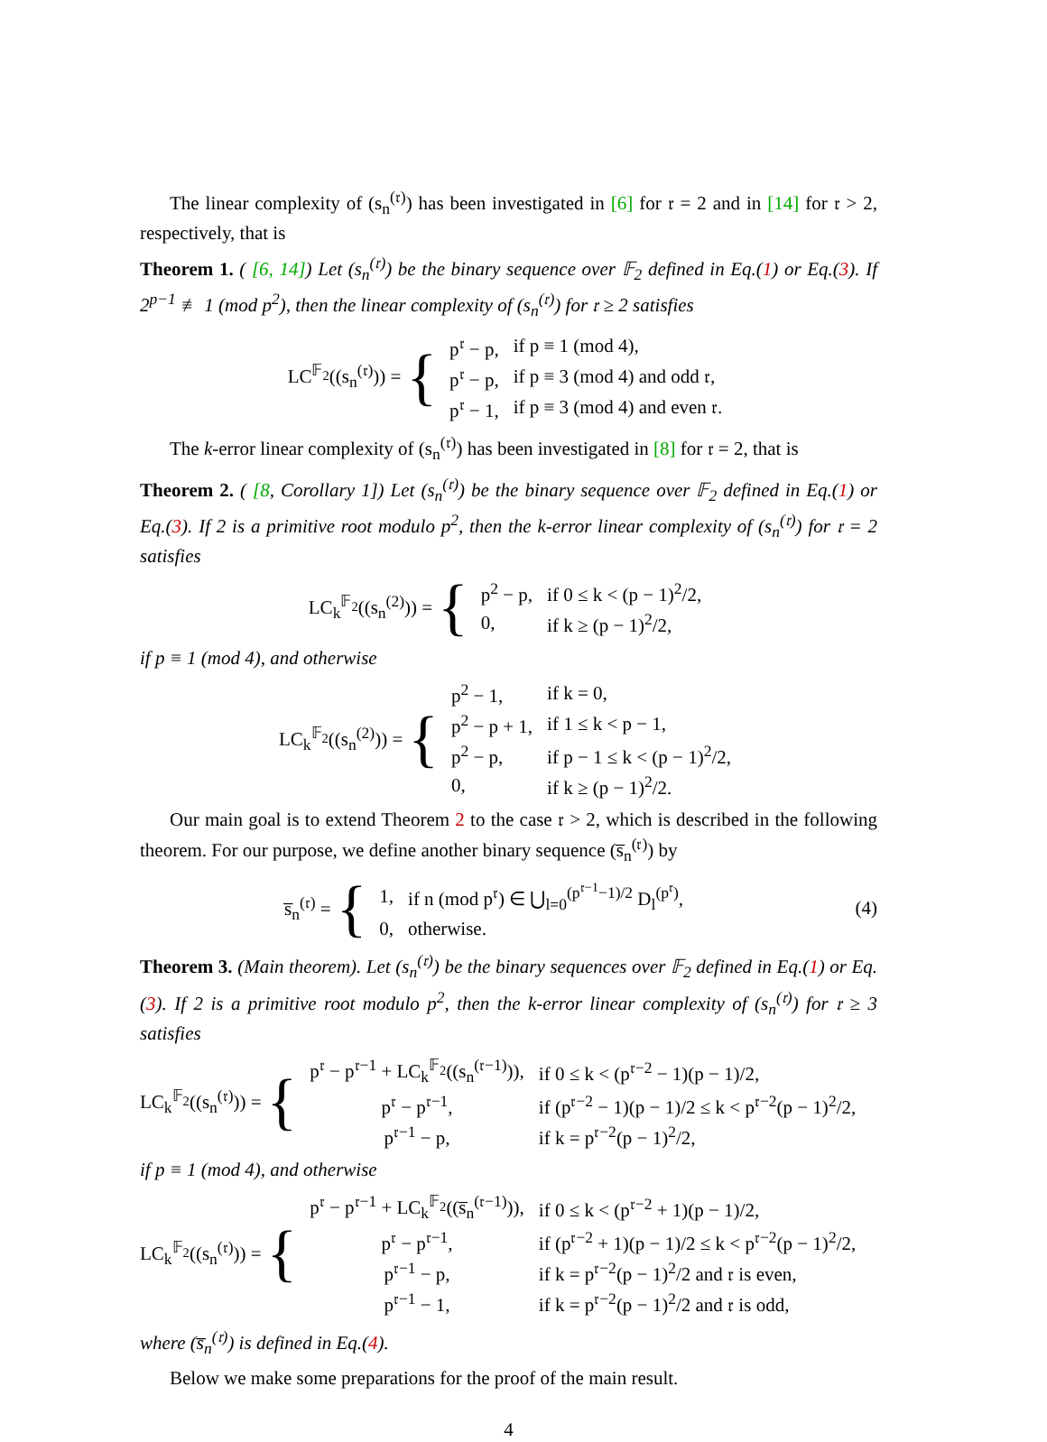The linear complexity of (s<sub>n</sub><sup>(𝔯)</sup>) has been investigated in [6] for 𝔯 = 2 and in [14] for 𝔯 > 2, respectively, that is
Theorem 1. ( [6, 14]) Let (s<sub>n</sub><sup>(𝔯)</sup>) be the binary sequence over 𝔽<sub>2</sub> defined in Eq.(1) or Eq.(3). If 2<sup>p−1</sup> ≢ 1 (mod p<sup>2</sup>), then the linear complexity of (s<sub>n</sub><sup>(𝔯)</sup>) for 𝔯 ≥ 2 satisfies
LC<sup>𝔽<sub>2</sub></sup>((s<sub>n</sub><sup>(𝔯)</sup>)) = {
| p<sup>𝔯</sup> − p, | if p ≡ 1 (mod 4), |
| p<sup>𝔯</sup> − p, | if p ≡ 3 (mod 4) and odd 𝔯, |
| p<sup>𝔯</sup> − 1, | if p ≡ 3 (mod 4) and even 𝔯. |
The k-error linear complexity of (s<sub>n</sub><sup>(𝔯)</sup>) has been investigated in [8] for 𝔯 = 2, that is
Theorem 2. ( [8, Corollary 1]) Let (s<sub>n</sub><sup>(𝔯)</sup>) be the binary sequence over 𝔽<sub>2</sub> defined in Eq.(1) or Eq.(3). If 2 is a primitive root modulo p<sup>2</sup>, then the k-error linear complexity of (s<sub>n</sub><sup>(𝔯)</sup>) for 𝔯 = 2 satisfies
LC<sub>k</sub><sup>𝔽<sub>2</sub></sup>((s<sub>n</sub><sup>(2)</sup>)) = {
| p<sup>2</sup> − p, | if 0 ≤ k < (p − 1)<sup>2</sup>/2, |
| 0, | if k ≥ (p − 1)<sup>2</sup>/2, |
if p ≡ 1 (mod 4), and otherwise
LC<sub>k</sub><sup>𝔽<sub>2</sub></sup>((s<sub>n</sub><sup>(2)</sup>)) = {
| p<sup>2</sup> − 1, | if k = 0, |
| p<sup>2</sup> − p + 1, | if 1 ≤ k < p − 1, |
| p<sup>2</sup> − p, | if p − 1 ≤ k < (p − 1)<sup>2</sup>/2, |
| 0, | if k ≥ (p − 1)<sup>2</sup>/2. |
Our main goal is to extend Theorem 2 to the case 𝔯 > 2, which is described in the following theorem. For our purpose, we define another binary sequence (s̅<sub>n</sub><sup>(𝔯)</sup>) by
s̅<sub>n</sub><sup>(𝔯)</sup> = {
| 1, | if n (mod p<sup>𝔯</sup>) ∈ ⋃<sub>l=0</sub><sup>(p<sup>𝔯−1</sup>−1)/2</sup> D<sub>l</sub><sup>(p<sup>𝔯</sup>)</sup>, |
| 0, | otherwise. |
(4)
Theorem 3. (Main theorem). Let (s<sub>n</sub><sup>(𝔯)</sup>) be the binary sequences over 𝔽<sub>2</sub> defined in Eq.(1) or Eq.(3). If 2 is a primitive root modulo p<sup>2</sup>, then the k-error linear complexity of (s<sub>n</sub><sup>(𝔯)</sup>) for 𝔯 ≥ 3 satisfies
LC<sub>k</sub><sup>𝔽<sub>2</sub></sup>((s<sub>n</sub><sup>(𝔯)</sup>)) = {
| p<sup>𝔯</sup> − p<sup>𝔯−1</sup> + LC<sub>k</sub><sup>𝔽<sub>2</sub></sup>((s<sub>n</sub><sup>(𝔯−1)</sup>)), | if 0 ≤ k < (p<sup>𝔯−2</sup> − 1)(p − 1)/2, |
| p<sup>𝔯</sup> − p<sup>𝔯−1</sup>, | if (p<sup>𝔯−2</sup> − 1)(p − 1)/2 ≤ k < p<sup>𝔯−2</sup>(p − 1)<sup>2</sup>/2, |
| p<sup>𝔯−1</sup> − p, | if k = p<sup>𝔯−2</sup>(p − 1)<sup>2</sup>/2, |
if p ≡ 1 (mod 4), and otherwise
LC<sub>k</sub><sup>𝔽<sub>2</sub></sup>((s<sub>n</sub><sup>(𝔯)</sup>)) = {
| p<sup>𝔯</sup> − p<sup>𝔯−1</sup> + LC<sub>k</sub><sup>𝔽<sub>2</sub></sup>((s̅<sub>n</sub><sup>(𝔯−1)</sup>)), | if 0 ≤ k < (p<sup>𝔯−2</sup> + 1)(p − 1)/2, |
| p<sup>𝔯</sup> − p<sup>𝔯−1</sup>, | if (p<sup>𝔯−2</sup> + 1)(p − 1)/2 ≤ k < p<sup>𝔯−2</sup>(p − 1)<sup>2</sup>/2, |
| p<sup>𝔯−1</sup> − p, | if k = p<sup>𝔯−2</sup>(p − 1)<sup>2</sup>/2 and 𝔯 is even, |
| p<sup>𝔯−1</sup> − 1, | if k = p<sup>𝔯−2</sup>(p − 1)<sup>2</sup>/2 and 𝔯 is odd, |
where (s̅<sub>n</sub><sup>(𝔯)</sup>) is defined in Eq.(4).
Below we make some preparations for the proof of the main result.
4